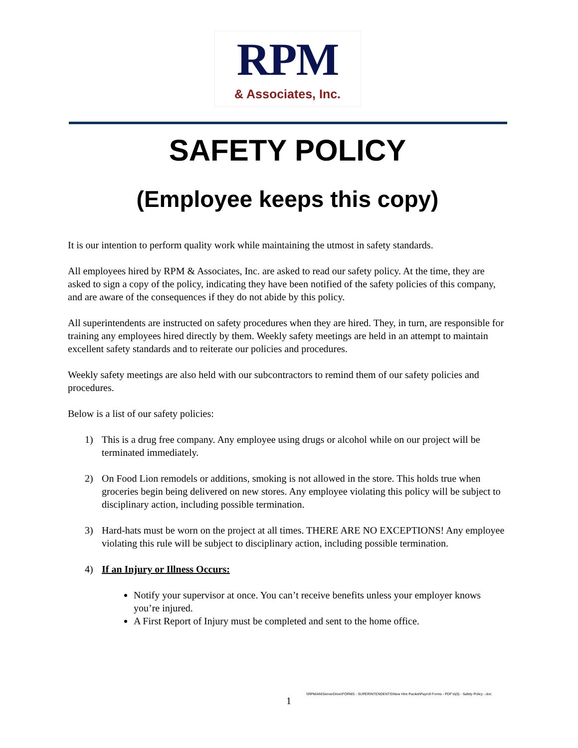RPM
& Associates, Inc.
SAFETY POLICY
(Employee keeps this copy)
It is our intention to perform quality work while maintaining the utmost in safety standards.
All employees hired by RPM & Associates, Inc. are asked to read our safety policy. At the time, they are asked to sign a copy of the policy, indicating they have been notified of the safety policies of this company, and are aware of the consequences if they do not abide by this policy.
All superintendents are instructed on safety procedures when they are hired. They, in turn, are responsible for training any employees hired directly by them. Weekly safety meetings are held in an attempt to maintain excellent safety standards and to reiterate our policies and procedures.
Weekly safety meetings are also held with our subcontractors to remind them of our safety policies and procedures.
Below is a list of our safety policies:
1) This is a drug free company. Any employee using drugs or alcohol while on our project will be terminated immediately.
2) On Food Lion remodels or additions, smoking is not allowed in the store. This holds true when groceries begin being delivered on new stores. Any employee violating this policy will be subject to disciplinary action, including possible termination.
3) Hard-hats must be worn on the project at all times. THERE ARE NO EXCEPTIONS! Any employee violating this rule will be subject to disciplinary action, including possible termination.
4) If an Injury or Illness Occurs:
Notify your supervisor at once. You can’t receive benefits unless your employer knows you’re injured.
A First Report of Injury must be completed and sent to the home office.
1 \\RPMAIN\ServerDrive\FORMS - SUPERINTENDENTS\New HIre Packet\Payroll Forms - PDF's\(6) - Safety Policy -.doc